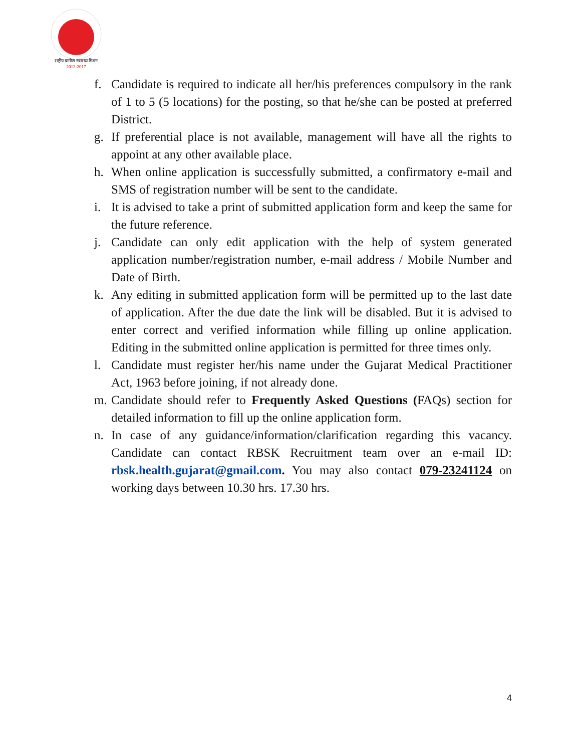राष्ट्रीय ग्रामीण स्वास्थ्य मिशन
2012-2017
f. Candidate is required to indicate all her/his preferences compulsory in the rank of 1 to 5 (5 locations) for the posting, so that he/she can be posted at preferred District.
g. If preferential place is not available, management will have all the rights to appoint at any other available place.
h. When online application is successfully submitted, a confirmatory e-mail and SMS of registration number will be sent to the candidate.
i. It is advised to take a print of submitted application form and keep the same for the future reference.
j. Candidate can only edit application with the help of system generated application number/registration number, e-mail address / Mobile Number and Date of Birth.
k. Any editing in submitted application form will be permitted up to the last date of application. After the due date the link will be disabled. But it is advised to enter correct and verified information while filling up online application. Editing in the submitted online application is permitted for three times only.
l. Candidate must register her/his name under the Gujarat Medical Practitioner Act, 1963 before joining, if not already done.
m. Candidate should refer to Frequently Asked Questions (FAQs) section for detailed information to fill up the online application form.
n. In case of any guidance/information/clarification regarding this vacancy. Candidate can contact RBSK Recruitment team over an e-mail ID: rbsk.health.gujarat@gmail.com. You may also contact 079-23241124 on working days between 10.30 hrs. 17.30 hrs.
4